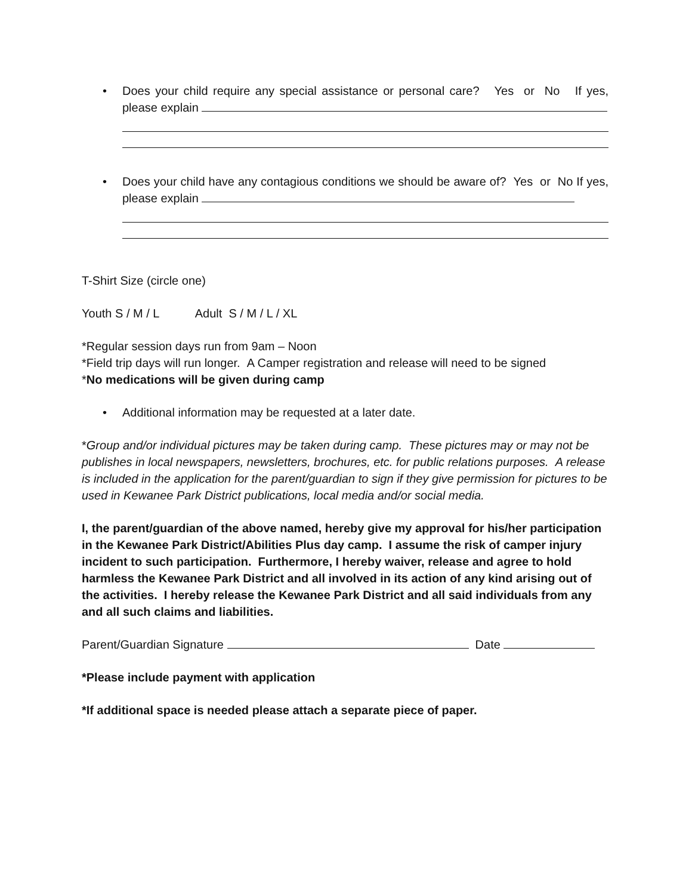• Does your child require any special assistance or personal care? Yes or No If yes, please explain
• Does your child have any contagious conditions we should be aware of? Yes or No If yes, please explain
T-Shirt Size (circle one)
Youth S / M / L Adult S / M / L / XL
*Regular session days run from 9am – Noon
*Field trip days will run longer. A Camper registration and release will need to be signed
*No medications will be given during camp
• Additional information may be requested at a later date.
*Group and/or individual pictures may be taken during camp. These pictures may or may not be publishes in local newspapers, newsletters, brochures, etc. for public relations purposes. A release is included in the application for the parent/guardian to sign if they give permission for pictures to be used in Kewanee Park District publications, local media and/or social media.
I, the parent/guardian of the above named, hereby give my approval for his/her participation in the Kewanee Park District/Abilities Plus day camp. I assume the risk of camper injury incident to such participation. Furthermore, I hereby waiver, release and agree to hold harmless the Kewanee Park District and all involved in its action of any kind arising out of the activities. I hereby release the Kewanee Park District and all said individuals from any and all such claims and liabilities.
Parent/Guardian Signature Date
*Please include payment with application
*If additional space is needed please attach a separate piece of paper.